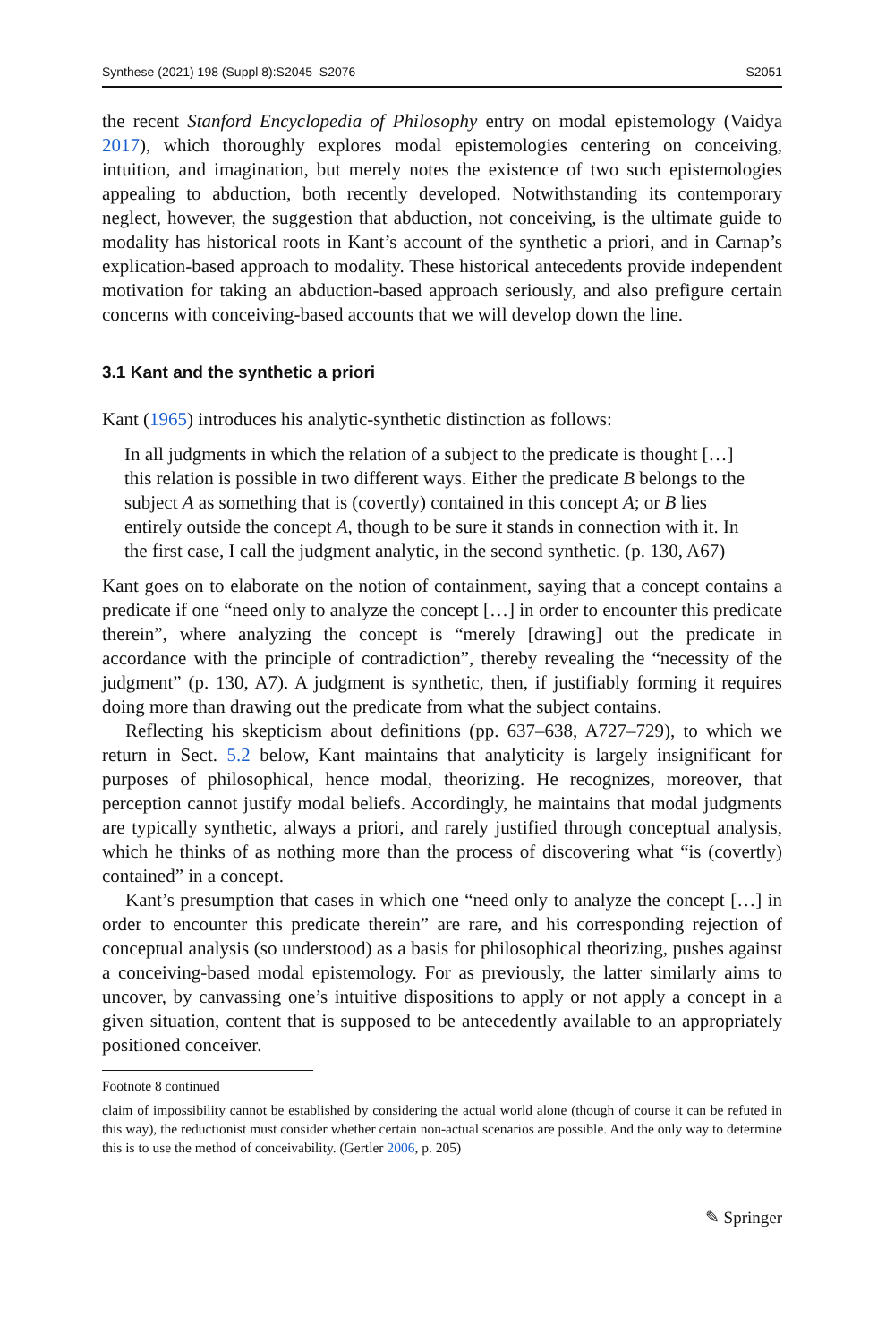Synthese (2021) 198 (Suppl 8):S2045–S2076 S2051
the recent Stanford Encyclopedia of Philosophy entry on modal epistemology (Vaidya 2017), which thoroughly explores modal epistemologies centering on conceiving, intuition, and imagination, but merely notes the existence of two such epistemologies appealing to abduction, both recently developed. Notwithstanding its contemporary neglect, however, the suggestion that abduction, not conceiving, is the ultimate guide to modality has historical roots in Kant’s account of the synthetic a priori, and in Carnap’s explication-based approach to modality. These historical antecedents provide independent motivation for taking an abduction-based approach seriously, and also prefigure certain concerns with conceiving-based accounts that we will develop down the line.
3.1 Kant and the synthetic a priori
Kant (1965) introduces his analytic-synthetic distinction as follows:
In all judgments in which the relation of a subject to the predicate is thought […] this relation is possible in two different ways. Either the predicate B belongs to the subject A as something that is (covertly) contained in this concept A; or B lies entirely outside the concept A, though to be sure it stands in connection with it. In the first case, I call the judgment analytic, in the second synthetic. (p. 130, A67)
Kant goes on to elaborate on the notion of containment, saying that a concept contains a predicate if one “need only to analyze the concept […] in order to encounter this predicate therein”, where analyzing the concept is “merely [drawing] out the predicate in accordance with the principle of contradiction”, thereby revealing the “necessity of the judgment” (p. 130, A7). A judgment is synthetic, then, if justifiably forming it requires doing more than drawing out the predicate from what the subject contains.
Reflecting his skepticism about definitions (pp. 637–638, A727–729), to which we return in Sect. 5.2 below, Kant maintains that analyticity is largely insignificant for purposes of philosophical, hence modal, theorizing. He recognizes, moreover, that perception cannot justify modal beliefs. Accordingly, he maintains that modal judgments are typically synthetic, always a priori, and rarely justified through conceptual analysis, which he thinks of as nothing more than the process of discovering what “is (covertly) contained” in a concept.
Kant’s presumption that cases in which one “need only to analyze the concept […] in order to encounter this predicate therein” are rare, and his corresponding rejection of conceptual analysis (so understood) as a basis for philosophical theorizing, pushes against a conceiving-based modal epistemology. For as previously, the latter similarly aims to uncover, by canvassing one’s intuitive dispositions to apply or not apply a concept in a given situation, content that is supposed to be antecedently available to an appropriately positioned conceiver.
Footnote 8 continued
claim of impossibility cannot be established by considering the actual world alone (though of course it can be refuted in this way), the reductionist must consider whether certain non-actual scenarios are possible. And the only way to determine this is to use the method of conceivability. (Gertler 2006, p. 205)
✎ Springer